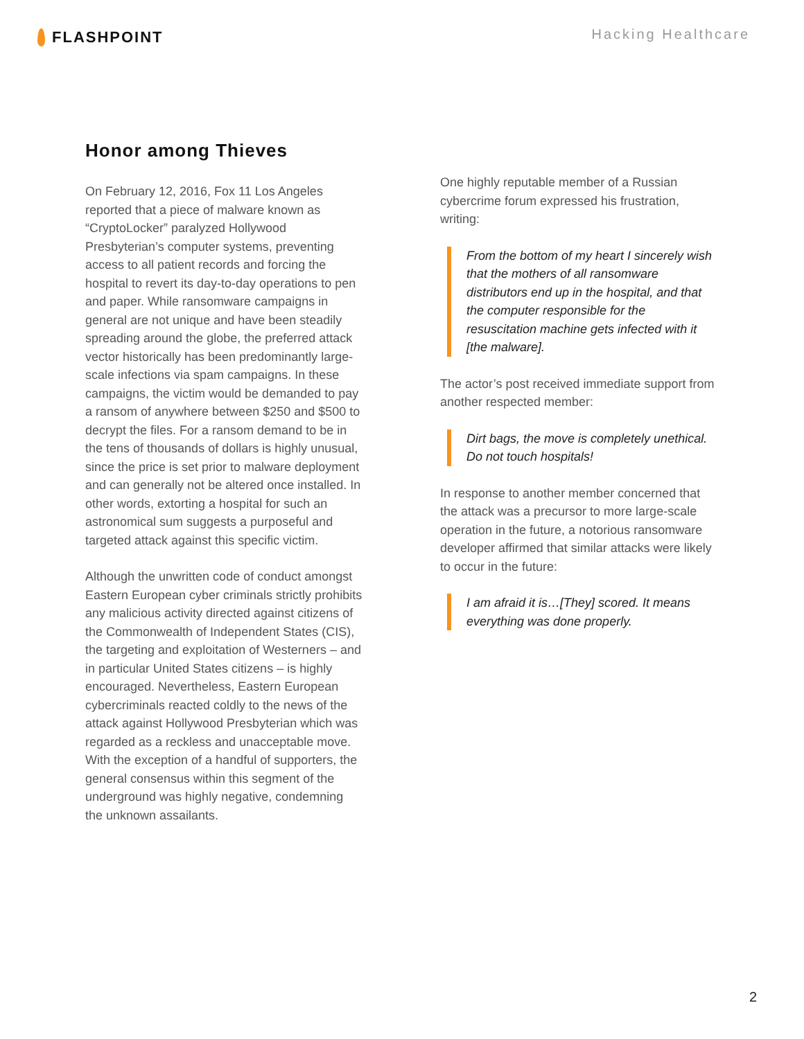FLASHPOINT
Hacking Healthcare
Honor among Thieves
On February 12, 2016, Fox 11 Los Angeles reported that a piece of malware known as “CryptoLocker” paralyzed Hollywood Presbyterian’s computer systems, preventing access to all patient records and forcing the hospital to revert its day-to-day operations to pen and paper. While ransomware campaigns in general are not unique and have been steadily spreading around the globe, the preferred attack vector historically has been predominantly large-scale infections via spam campaigns. In these campaigns, the victim would be demanded to pay a ransom of anywhere between $250 and $500 to decrypt the files. For a ransom demand to be in the tens of thousands of dollars is highly unusual, since the price is set prior to malware deployment and can generally not be altered once installed. In other words, extorting a hospital for such an astronomical sum suggests a purposeful and targeted attack against this specific victim.
Although the unwritten code of conduct amongst Eastern European cyber criminals strictly prohibits any malicious activity directed against citizens of the Commonwealth of Independent States (CIS), the targeting and exploitation of Westerners – and in particular United States citizens – is highly encouraged. Nevertheless, Eastern European cybercriminals reacted coldly to the news of the attack against Hollywood Presbyterian which was regarded as a reckless and unacceptable move. With the exception of a handful of supporters, the general consensus within this segment of the underground was highly negative, condemning the unknown assailants.
One highly reputable member of a Russian cybercrime forum expressed his frustration, writing:
From the bottom of my heart I sincerely wish that the mothers of all ransomware distributors end up in the hospital, and that the computer responsible for the resuscitation machine gets infected with it [the malware].
The actor’s post received immediate support from another respected member:
Dirt bags, the move is completely unethical. Do not touch hospitals!
In response to another member concerned that the attack was a precursor to more large-scale operation in the future, a notorious ransomware developer affirmed that similar attacks were likely to occur in the future:
I am afraid it is…[They] scored. It means everything was done properly.
2